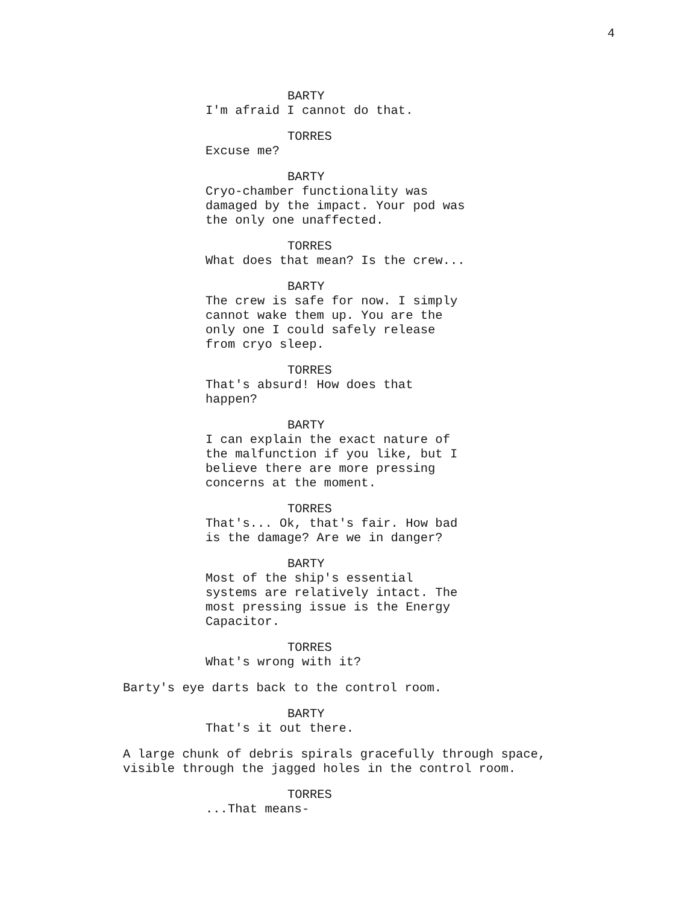4
BARTY
I'm afraid I cannot do that.
TORRES
Excuse me?
BARTY
Cryo-chamber functionality was damaged by the impact. Your pod was the only one unaffected.
TORRES
What does that mean? Is the crew...
BARTY
The crew is safe for now. I simply cannot wake them up. You are the only one I could safely release from cryo sleep.
TORRES
That's absurd! How does that happen?
BARTY
I can explain the exact nature of the malfunction if you like, but I believe there are more pressing concerns at the moment.
TORRES
That's... Ok, that's fair. How bad is the damage? Are we in danger?
BARTY
Most of the ship's essential systems are relatively intact. The most pressing issue is the Energy Capacitor.
TORRES
What's wrong with it?
Barty's eye darts back to the control room.
BARTY
That's it out there.
A large chunk of debris spirals gracefully through space, visible through the jagged holes in the control room.
TORRES
...That means-